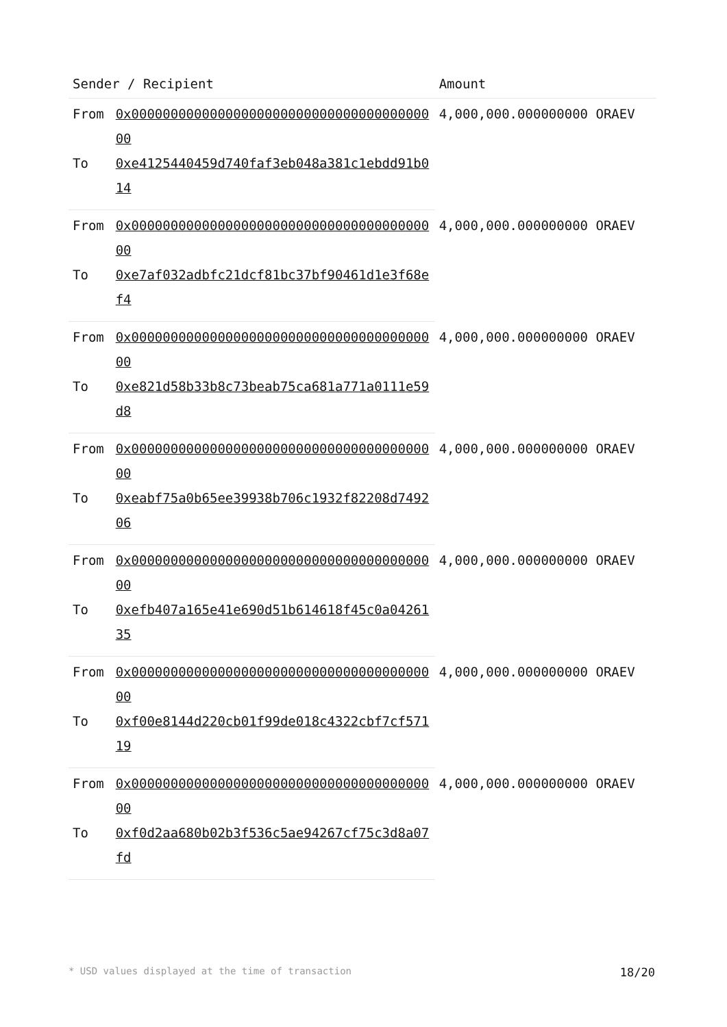| Sender / Recipient | | Amount |
| --- | --- | --- |
| From | 0x0000000000000000000000000000000000000000 | 4,000,000.000000000 ORAEV |
| To | 0xe4125440459d740faf3eb048a381c1ebdd91b014 | |
| From | 0x0000000000000000000000000000000000000000 | 4,000,000.000000000 ORAEV |
| To | 0xe7af032adbfc21dcf81bc37bf90461d1e3f68ef4 | |
| From | 0x0000000000000000000000000000000000000000 | 4,000,000.000000000 ORAEV |
| To | 0xe821d58b33b8c73beab75ca681a771a0111e59d8 | |
| From | 0x0000000000000000000000000000000000000000 | 4,000,000.000000000 ORAEV |
| To | 0xeabf75a0b65ee39938b706c1932f82208d749206 | |
| From | 0x0000000000000000000000000000000000000000 | 4,000,000.000000000 ORAEV |
| To | 0xefb407a165e41e690d51b614618f45c0a0426135 | |
| From | 0x0000000000000000000000000000000000000000 | 4,000,000.000000000 ORAEV |
| To | 0xf00e8144d220cb01f99de018c4322cbf7cf57119 | |
| From | 0x0000000000000000000000000000000000000000 | 4,000,000.000000000 ORAEV |
| To | 0xf0d2aa680b02b3f536c5ae94267cf75c3d8a07fd | |
* USD values displayed at the time of transaction 18/20